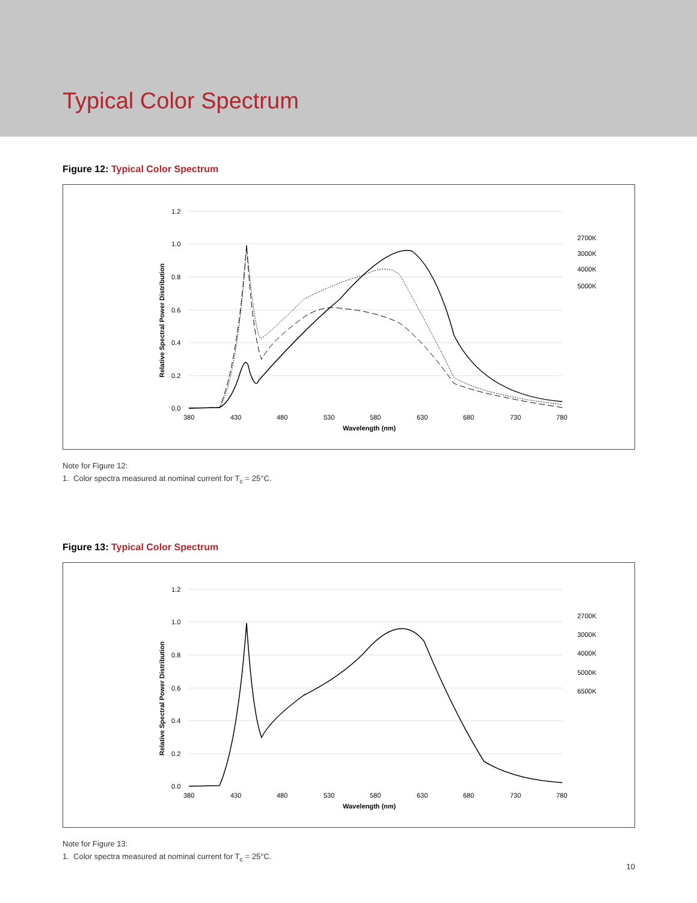Typical Color Spectrum
Figure 12: Typical Color Spectrum
1.2
1.0
0.8
0.6
0.4
0.2
0.0
380
430
480
530
580
630
680
730
780
Wavelength (nm)
Relative Spectral Power Distribution
2700K
3000K
4000K
5000K
Note for Figure 12:
1. Color spectra measured at nominal current for T<sub>c</sub> = 25°C.
Figure 13: Typical Color Spectrum
1.2
1.0
0.8
0.6
0.4
0.2
0.0
380
430
480
530
580
630
680
730
780
Wavelength (nm)
Relative Spectral Power Distribution
2700K
3000K
4000K
5000K
6500K
Note for Figure 13:
1. Color spectra measured at nominal current for T<sub>c</sub> = 25°C.
10